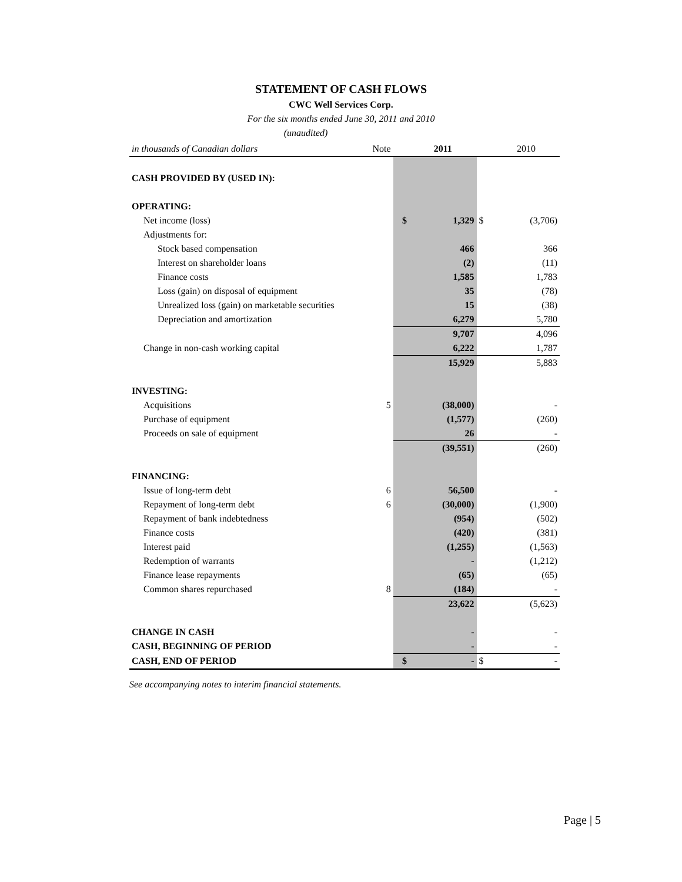STATEMENT OF CASH FLOWS
CWC Well Services Corp.
For the six months ended June 30, 2011 and 2010
(unaudited)
| in thousands of Canadian dollars | Note | | 2011 | | 2010 |
| --- | --- | --- | --- | --- | --- |
| CASH PROVIDED BY (USED IN): | | | | | |
| OPERATING: | | | | | |
| Net income (loss) | | $ | 1,329 | $ | (3,706) |
| Adjustments for: | | | | | |
| Stock based compensation | | | 466 | | 366 |
| Interest on shareholder loans | | | (2) | | (11) |
| Finance costs | | | 1,585 | | 1,783 |
| Loss (gain) on disposal of equipment | | | 35 | | (78) |
| Unrealized loss (gain) on marketable securities | | | 15 | | (38) |
| Depreciation and amortization | | | 6,279 | | 5,780 |
| | | | 9,707 | | 4,096 |
| Change in non-cash working capital | | | 6,222 | | 1,787 |
| | | | 15,929 | | 5,883 |
| INVESTING: | | | | | |
| Acquisitions | 5 | | (38,000) | | - |
| Purchase of equipment | | | (1,577) | | (260) |
| Proceeds on sale of equipment | | | 26 | | - |
| | | | (39,551) | | (260) |
| FINANCING: | | | | | |
| Issue of long-term debt | 6 | | 56,500 | | - |
| Repayment of long-term debt | 6 | | (30,000) | | (1,900) |
| Repayment of bank indebtedness | | | (954) | | (502) |
| Finance costs | | | (420) | | (381) |
| Interest paid | | | (1,255) | | (1,563) |
| Redemption of warrants | | | - | | (1,212) |
| Finance lease repayments | | | (65) | | (65) |
| Common shares repurchased | 8 | | (184) | | - |
| | | | 23,622 | | (5,623) |
| CHANGE IN CASH | | | - | | - |
| CASH, BEGINNING OF PERIOD | | | - | | - |
| CASH, END OF PERIOD | | $ | - | $ | - |
See accompanying notes to interim financial statements.
Page | 5